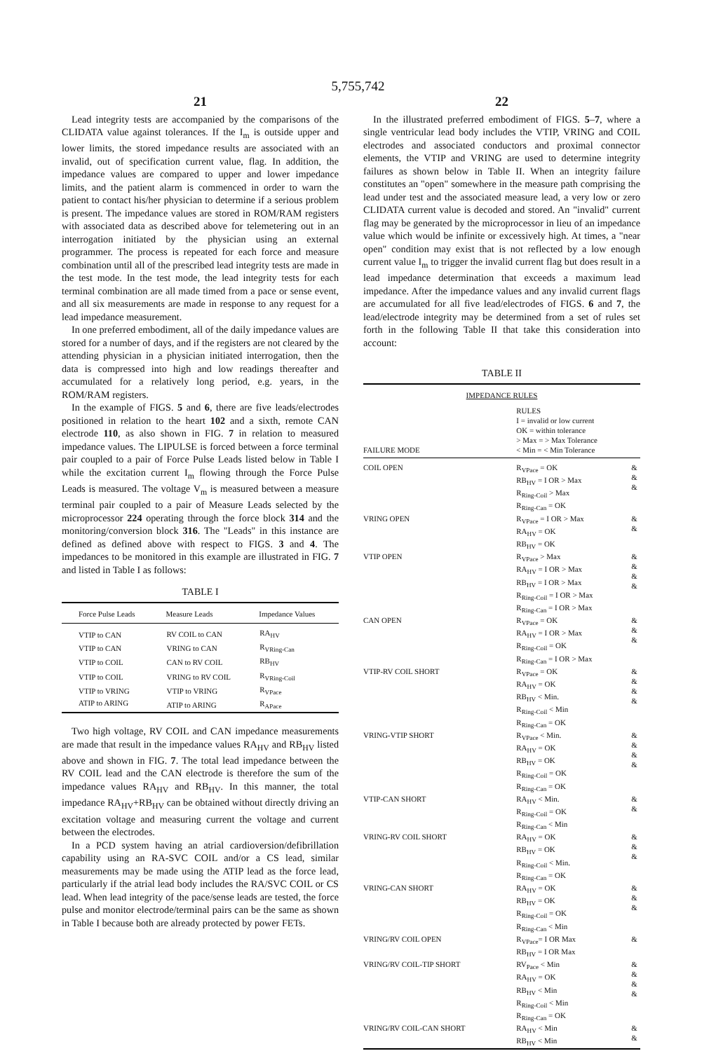5,755,742
21
Lead integrity tests are accompanied by the comparisons of the CLIDATA value against tolerances. If the I<sub>m</sub> is outside upper and lower limits, the stored impedance results are associated with an invalid, out of specification current value, flag. In addition, the impedance values are compared to upper and lower impedance limits, and the patient alarm is commenced in order to warn the patient to contact his/her physician to determine if a serious problem is present. The impedance values are stored in ROM/RAM registers with associated data as described above for telemetering out in an interrogation initiated by the physician using an external programmer. The process is repeated for each force and measure combination until all of the prescribed lead integrity tests are made in the test mode. In the test mode, the lead integrity tests for each terminal combination are all made timed from a pace or sense event, and all six measurements are made in response to any request for a lead impedance measurement.
In one preferred embodiment, all of the daily impedance values are stored for a number of days, and if the registers are not cleared by the attending physician in a physician initiated interrogation, then the data is compressed into high and low readings thereafter and accumulated for a relatively long period, e.g. years, in the ROM/RAM registers.
In the example of FIGS. 5 and 6, there are five leads/electrodes positioned in relation to the heart 102 and a sixth, remote CAN electrode 110, as also shown in FIG. 7 in relation to measured impedance values. The LIPULSE is forced between a force terminal pair coupled to a pair of Force Pulse Leads listed below in Table I while the excitation current I<sub>m</sub> flowing through the Force Pulse Leads is measured. The voltage V<sub>m</sub> is measured between a measure terminal pair coupled to a pair of Measure Leads selected by the microprocessor 224 operating through the force block 314 and the monitoring/conversion block 316. The "Leads" in this instance are defined as defined above with respect to FIGS. 3 and 4. The impedances to be monitored in this example are illustrated in FIG. 7 and listed in Table I as follows:
TABLE I
| Force Pulse Leads | Measure Leads | Impedance Values |
| --- | --- | --- |
| VTIP to CAN | RV COIL to CAN | RA<sub>HV</sub> |
| VTIP to CAN | VRING to CAN | R<sub>VRing-Can</sub> |
| VTIP to COIL | CAN to RV COIL | RB<sub>HV</sub> |
| VTIP to COIL | VRING to RV COIL | R<sub>VRing-Coil</sub> |
| VTIP to VRING | VTIP to VRING | R<sub>VPace</sub> |
| ATIP to ARING | ATIP to ARING | R<sub>APace</sub> |
Two high voltage, RV COIL and CAN impedance measurements are made that result in the impedance values RA<sub>HV</sub> and RB<sub>HV</sub> listed above and shown in FIG. 7. The total lead impedance between the RV COIL lead and the CAN electrode is therefore the sum of the impedance values RA<sub>HV</sub> and RB<sub>HV</sub>. In this manner, the total impedance RA<sub>HV</sub>+RB<sub>HV</sub> can be obtained without directly driving an excitation voltage and measuring current the voltage and current between the electrodes.
In a PCD system having an atrial cardioversion/defibrillation capability using an RA-SVC COIL and/or a CS lead, similar measurements may be made using the ATIP lead as the force lead, particularly if the atrial lead body includes the RA/SVC COIL or CS lead. When lead integrity of the pace/sense leads are tested, the force pulse and monitor electrode/terminal pairs can be the same as shown in Table I because both are already protected by power FETs.
22
In the illustrated preferred embodiment of FIGS. 5–7, where a single ventricular lead body includes the VTIP, VRING and COIL electrodes and associated conductors and proximal connector elements, the VTIP and VRING are used to determine integrity failures as shown below in Table II. When an integrity failure constitutes an "open" somewhere in the measure path comprising the lead under test and the associated measure lead, a very low or zero CLIDATA current value is decoded and stored. An "invalid" current flag may be generated by the microprocessor in lieu of an impedance value which would be infinite or excessively high. At times, a "near open" condition may exist that is not reflected by a low enough current value I<sub>m</sub> to trigger the invalid current flag but does result in a lead impedance determination that exceeds a maximum lead impedance. After the impedance values and any invalid current flags are accumulated for all five lead/electrodes of FIGS. 6 and 7, the lead/electrode integrity may be determined from a set of rules set forth in the following Table II that take this consideration into account:
TABLE II
| IMPEDANCE RULES | | |
| FAILURE MODE | RULES I = invalid or low current OK = within tolerance > Max = > Max Tolerance < Min = < Min Tolerance | |
| COIL OPEN | R<sub>VPace</sub> = OK RB<sub>HV</sub> = I OR > Max R<sub>Ring-Coil</sub> > Max R<sub>Ring-Can</sub> = OK | & & & |
| VRING OPEN | R<sub>VPace</sub> = I OR > Max RA<sub>HV</sub> = OK RB<sub>HV</sub> = OK | & & |
| VTIP OPEN | R<sub>VPace</sub> > Max RA<sub>HV</sub> = I OR > Max RB<sub>HV</sub> = I OR > Max R<sub>Ring-Coil</sub> = I OR > Max R<sub>Ring-Can</sub> = I OR > Max | & & & & |
| CAN OPEN | R<sub>VPace</sub> = OK RA<sub>HV</sub> = I OR > Max R<sub>Ring-Coil</sub> = OK R<sub>Ring-Can</sub> = I OR > Max | & & & |
| VTIP-RV COIL SHORT | R<sub>VPace</sub> = OK RA<sub>HV</sub> = OK RB<sub>HV</sub> < Min. R<sub>Ring-Coil</sub> < Min R<sub>Ring-Can</sub> = OK | & & & & |
| VRING-VTIP SHORT | R<sub>VPace</sub> < Min. RA<sub>HV</sub> = OK RB<sub>HV</sub> = OK R<sub>Ring-Coil</sub> = OK R<sub>Ring-Can</sub> = OK | & & & & |
| VTIP-CAN SHORT | RA<sub>HV</sub> < Min. R<sub>Ring-Coil</sub> = OK R<sub>Ring-Can</sub> < Min | & & |
| VRING-RV COIL SHORT | RA<sub>HV</sub> = OK RB<sub>HV</sub> = OK R<sub>Ring-Coil</sub> < Min. R<sub>Ring-Can</sub> = OK | & & & |
| VRING-CAN SHORT | RA<sub>HV</sub> = OK RB<sub>HV</sub> = OK R<sub>Ring-Coil</sub> = OK R<sub>Ring-Can</sub> < Min | & & & |
| VRING/RV COIL OPEN | R<sub>VPace</sub>= I OR Max RB<sub>HV</sub> = I OR Max | & |
| VRING/RV COIL-TIP SHORT | RV<sub>Pace</sub> < Min RA<sub>HV</sub> = OK RB<sub>HV</sub> < Min R<sub>Ring-Coil</sub> < Min R<sub>Ring-Can</sub> = OK | & & & & |
| VRING/RV COIL-CAN SHORT | RA<sub>HV</sub> < Min RB<sub>HV</sub> < Min | & & |